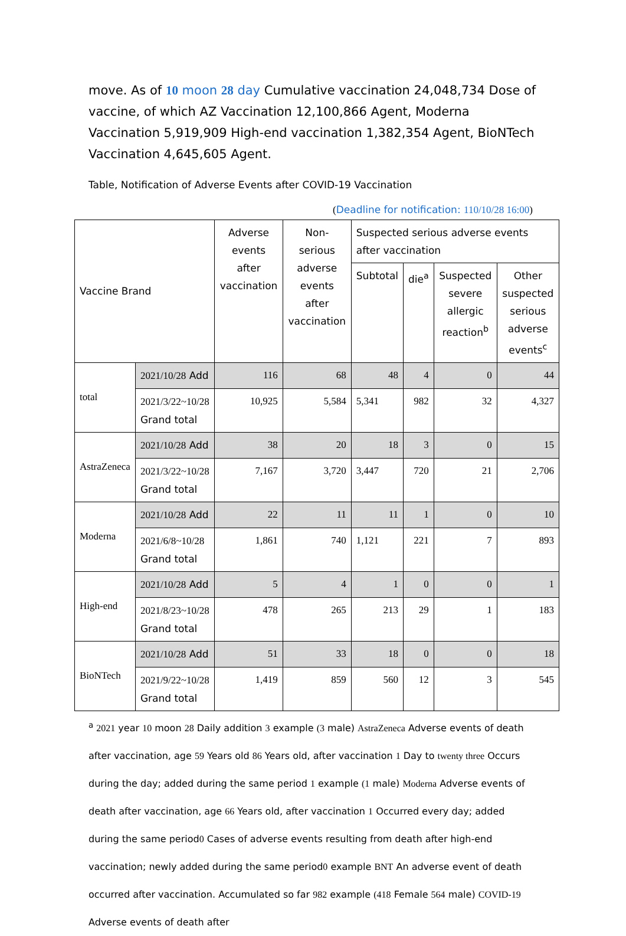move. As of 10 moon 28 day Cumulative vaccination 24,048,734 Dose of vaccine, of which AZ Vaccination 12,100,866 Agent, Moderna Vaccination 5,919,909 High-end vaccination 1,382,354 Agent, BioNTech Vaccination 4,645,605 Agent.
Table, Notification of Adverse Events after COVID-19 Vaccination
(Deadline for notification: 110/10/28 16:00)
| Vaccine Brand | | Adverse events after vaccination | Non-serious adverse events after vaccination | Suspected serious adverse events after vaccination | | | |
| --- | --- | --- | --- | --- | --- | --- | --- |
| | | | | Subtotal | die<sup>a</sup> | Suspected severe allergic reaction<sup>b</sup> | Other suspected serious adverse events<sup>c</sup> |
| total | 2021/10/28 Add | 116 | 68 | 48 | 4 | 0 | 44 |
| | 2021/3/22~10/28 Grand total | 10,925 | 5,584 | 5,341 | 982 | 32 | 4,327 |
| AstraZeneca | 2021/10/28 Add | 38 | 20 | 18 | 3 | 0 | 15 |
| | 2021/3/22~10/28 Grand total | 7,167 | 3,720 | 3,447 | 720 | 21 | 2,706 |
| Moderna | 2021/10/28 Add | 22 | 11 | 11 | 1 | 0 | 10 |
| | 2021/6/8~10/28 Grand total | 1,861 | 740 | 1,121 | 221 | 7 | 893 |
| High-end | 2021/10/28 Add | 5 | 4 | 1 | 0 | 0 | 1 |
| | 2021/8/23~10/28 Grand total | 478 | 265 | 213 | 29 | 1 | 183 |
| BioNTech | 2021/10/28 Add | 51 | 33 | 18 | 0 | 0 | 18 |
| | 2021/9/22~10/28 Grand total | 1,419 | 859 | 560 | 12 | 3 | 545 |
<sup>a</sup> 2021 year 10 moon 28 Daily addition 3 example (3 male) AstraZeneca Adverse events of death after vaccination, age 59 Years old 86 Years old, after vaccination 1 Day to twenty three Occurs during the day; added during the same period 1 example (1 male) Moderna Adverse events of death after vaccination, age 66 Years old, after vaccination 1 Occurred every day; added during the same period0 Cases of adverse events resulting from death after high-end vaccination; newly added during the same period0 example BNT An adverse event of death occurred after vaccination. Accumulated so far 982 example (418 Female 564 male) COVID-19 Adverse events of death after